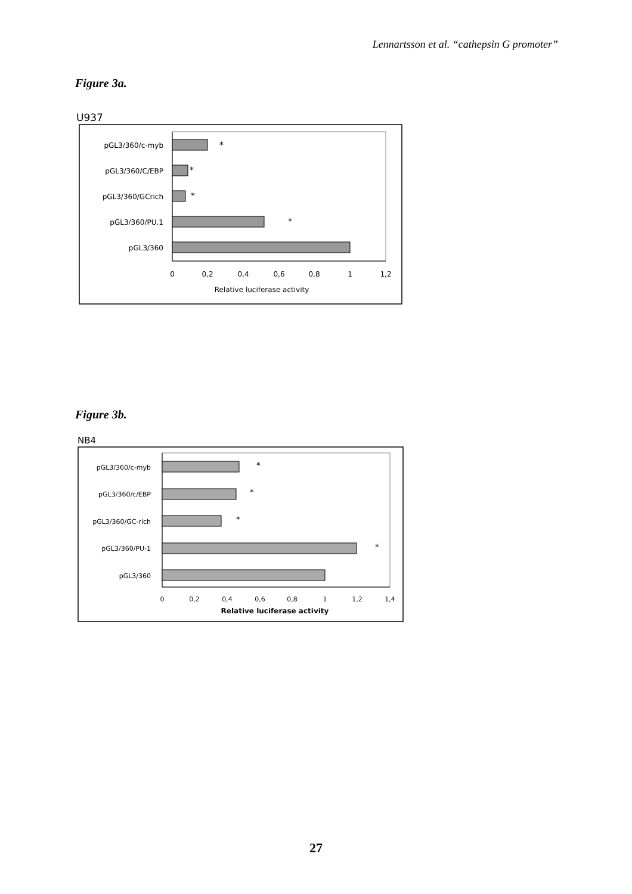Lennartsson et al. “cathepsin G promoter”
Figure 3a.
U937
pGL3/360/c-myb
pGL3/360/C/EBP
pGL3/360/GCrich
pGL3/360/PU.1
pGL3/360
*
*
*
*
0
0,2
0,4
0,6
0,8
1
1,2
Relative luciferase activity
Figure 3b.
NB4
pGL3/360/c-myb
pGL3/360/c/EBP
pGL3/360/GC-rich
pGL3/360/PU-1
pGL3/360
*
*
*
*
0
0,2
0,4
0,6
0,8
1
1,2
1,4
Relative luciferase activity
27